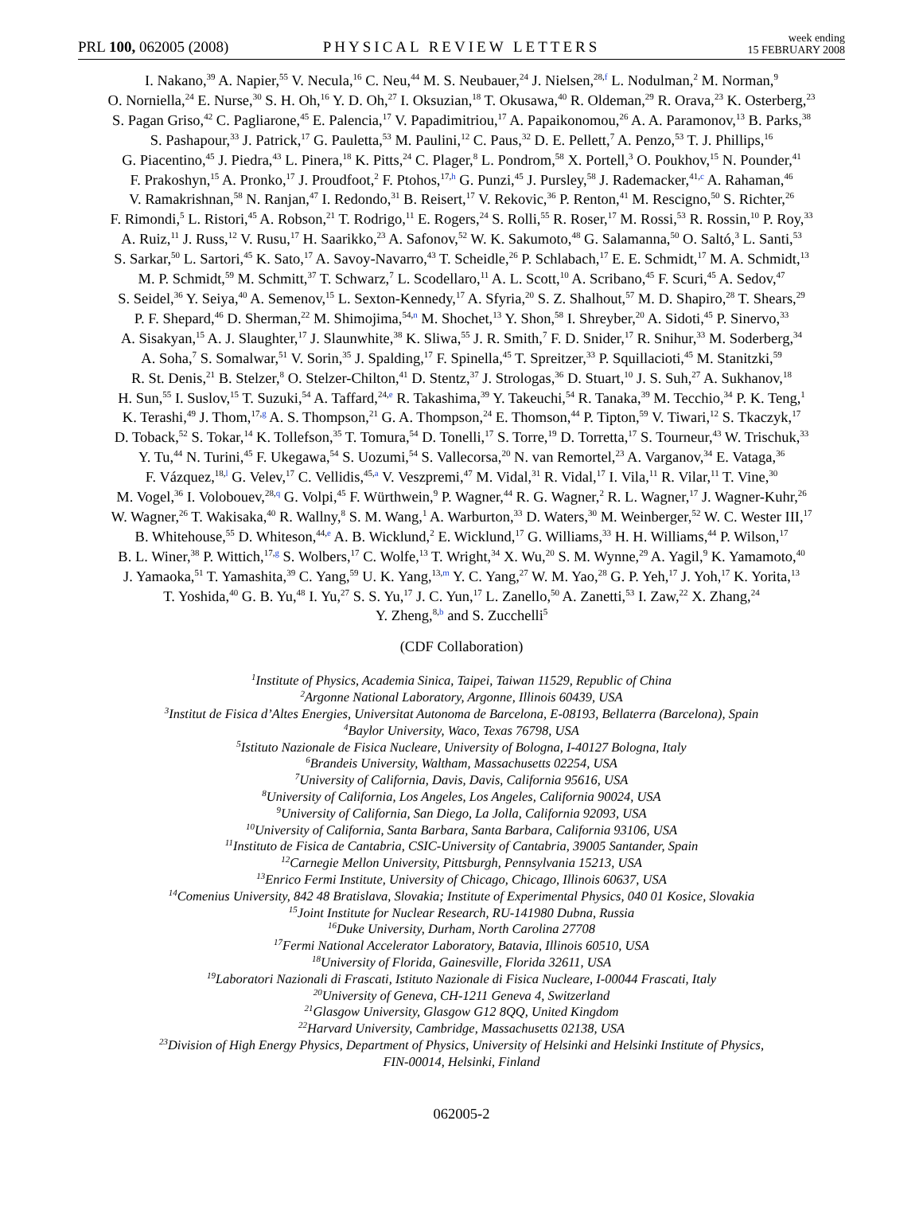PRL 100, 062005 (2008)
PHYSICAL REVIEW LETTERS
week ending
15 FEBRUARY 2008
I. Nakano,<sup>39</sup> A. Napier,<sup>55</sup> V. Necula,<sup>16</sup> C. Neu,<sup>44</sup> M. S. Neubauer,<sup>24</sup> J. Nielsen,<sup>28,f</sup> L. Nodulman,<sup>2</sup> M. Norman,<sup>9</sup>
O. Norniella,<sup>24</sup> E. Nurse,<sup>30</sup> S. H. Oh,<sup>16</sup> Y. D. Oh,<sup>27</sup> I. Oksuzian,<sup>18</sup> T. Okusawa,<sup>40</sup> R. Oldeman,<sup>29</sup> R. Orava,<sup>23</sup> K. Osterberg,<sup>23</sup>
S. Pagan Griso,<sup>42</sup> C. Pagliarone,<sup>45</sup> E. Palencia,<sup>17</sup> V. Papadimitriou,<sup>17</sup> A. Papaikonomou,<sup>26</sup> A. A. Paramonov,<sup>13</sup> B. Parks,<sup>38</sup>
S. Pashapour,<sup>33</sup> J. Patrick,<sup>17</sup> G. Pauletta,<sup>53</sup> M. Paulini,<sup>12</sup> C. Paus,<sup>32</sup> D. E. Pellett,<sup>7</sup> A. Penzo,<sup>53</sup> T. J. Phillips,<sup>16</sup>
G. Piacentino,<sup>45</sup> J. Piedra,<sup>43</sup> L. Pinera,<sup>18</sup> K. Pitts,<sup>24</sup> C. Plager,<sup>8</sup> L. Pondrom,<sup>58</sup> X. Portell,<sup>3</sup> O. Poukhov,<sup>15</sup> N. Pounder,<sup>41</sup>
F. Prakoshyn,<sup>15</sup> A. Pronko,<sup>17</sup> J. Proudfoot,<sup>2</sup> F. Ptohos,<sup>17,h</sup> G. Punzi,<sup>45</sup> J. Pursley,<sup>58</sup> J. Rademacker,<sup>41,c</sup> A. Rahaman,<sup>46</sup>
V. Ramakrishnan,<sup>58</sup> N. Ranjan,<sup>47</sup> I. Redondo,<sup>31</sup> B. Reisert,<sup>17</sup> V. Rekovic,<sup>36</sup> P. Renton,<sup>41</sup> M. Rescigno,<sup>50</sup> S. Richter,<sup>26</sup>
F. Rimondi,<sup>5</sup> L. Ristori,<sup>45</sup> A. Robson,<sup>21</sup> T. Rodrigo,<sup>11</sup> E. Rogers,<sup>24</sup> S. Rolli,<sup>55</sup> R. Roser,<sup>17</sup> M. Rossi,<sup>53</sup> R. Rossin,<sup>10</sup> P. Roy,<sup>33</sup>
A. Ruiz,<sup>11</sup> J. Russ,<sup>12</sup> V. Rusu,<sup>17</sup> H. Saarikko,<sup>23</sup> A. Safonov,<sup>52</sup> W. K. Sakumoto,<sup>48</sup> G. Salamanna,<sup>50</sup> O. Saltó,<sup>3</sup> L. Santi,<sup>53</sup>
S. Sarkar,<sup>50</sup> L. Sartori,<sup>45</sup> K. Sato,<sup>17</sup> A. Savoy-Navarro,<sup>43</sup> T. Scheidle,<sup>26</sup> P. Schlabach,<sup>17</sup> E. E. Schmidt,<sup>17</sup> M. A. Schmidt,<sup>13</sup>
M. P. Schmidt,<sup>59</sup> M. Schmitt,<sup>37</sup> T. Schwarz,<sup>7</sup> L. Scodellaro,<sup>11</sup> A. L. Scott,<sup>10</sup> A. Scribano,<sup>45</sup> F. Scuri,<sup>45</sup> A. Sedov,<sup>47</sup>
S. Seidel,<sup>36</sup> Y. Seiya,<sup>40</sup> A. Semenov,<sup>15</sup> L. Sexton-Kennedy,<sup>17</sup> A. Sfyria,<sup>20</sup> S. Z. Shalhout,<sup>57</sup> M. D. Shapiro,<sup>28</sup> T. Shears,<sup>29</sup>
P. F. Shepard,<sup>46</sup> D. Sherman,<sup>22</sup> M. Shimojima,<sup>54,n</sup> M. Shochet,<sup>13</sup> Y. Shon,<sup>58</sup> I. Shreyber,<sup>20</sup> A. Sidoti,<sup>45</sup> P. Sinervo,<sup>33</sup>
A. Sisakyan,<sup>15</sup> A. J. Slaughter,<sup>17</sup> J. Slaunwhite,<sup>38</sup> K. Sliwa,<sup>55</sup> J. R. Smith,<sup>7</sup> F. D. Snider,<sup>17</sup> R. Snihur,<sup>33</sup> M. Soderberg,<sup>34</sup>
A. Soha,<sup>7</sup> S. Somalwar,<sup>51</sup> V. Sorin,<sup>35</sup> J. Spalding,<sup>17</sup> F. Spinella,<sup>45</sup> T. Spreitzer,<sup>33</sup> P. Squillacioti,<sup>45</sup> M. Stanitzki,<sup>59</sup>
R. St. Denis,<sup>21</sup> B. Stelzer,<sup>8</sup> O. Stelzer-Chilton,<sup>41</sup> D. Stentz,<sup>37</sup> J. Strologas,<sup>36</sup> D. Stuart,<sup>10</sup> J. S. Suh,<sup>27</sup> A. Sukhanov,<sup>18</sup>
H. Sun,<sup>55</sup> I. Suslov,<sup>15</sup> T. Suzuki,<sup>54</sup> A. Taffard,<sup>24,e</sup> R. Takashima,<sup>39</sup> Y. Takeuchi,<sup>54</sup> R. Tanaka,<sup>39</sup> M. Tecchio,<sup>34</sup> P. K. Teng,<sup>1</sup>
K. Terashi,<sup>49</sup> J. Thom,<sup>17,g</sup> A. S. Thompson,<sup>21</sup> G. A. Thompson,<sup>24</sup> E. Thomson,<sup>44</sup> P. Tipton,<sup>59</sup> V. Tiwari,<sup>12</sup> S. Tkaczyk,<sup>17</sup>
D. Toback,<sup>52</sup> S. Tokar,<sup>14</sup> K. Tollefson,<sup>35</sup> T. Tomura,<sup>54</sup> D. Tonelli,<sup>17</sup> S. Torre,<sup>19</sup> D. Torretta,<sup>17</sup> S. Tourneur,<sup>43</sup> W. Trischuk,<sup>33</sup>
Y. Tu,<sup>44</sup> N. Turini,<sup>45</sup> F. Ukegawa,<sup>54</sup> S. Uozumi,<sup>54</sup> S. Vallecorsa,<sup>20</sup> N. van Remortel,<sup>23</sup> A. Varganov,<sup>34</sup> E. Vataga,<sup>36</sup>
F. Vázquez,<sup>18,l</sup> G. Velev,<sup>17</sup> C. Vellidis,<sup>45,a</sup> V. Veszpremi,<sup>47</sup> M. Vidal,<sup>31</sup> R. Vidal,<sup>17</sup> I. Vila,<sup>11</sup> R. Vilar,<sup>11</sup> T. Vine,<sup>30</sup>
M. Vogel,<sup>36</sup> I. Volobouev,<sup>28,q</sup> G. Volpi,<sup>45</sup> F. Würthwein,<sup>9</sup> P. Wagner,<sup>44</sup> R. G. Wagner,<sup>2</sup> R. L. Wagner,<sup>17</sup> J. Wagner-Kuhr,<sup>26</sup>
W. Wagner,<sup>26</sup> T. Wakisaka,<sup>40</sup> R. Wallny,<sup>8</sup> S. M. Wang,<sup>1</sup> A. Warburton,<sup>33</sup> D. Waters,<sup>30</sup> M. Weinberger,<sup>52</sup> W. C. Wester III,<sup>17</sup>
B. Whitehouse,<sup>55</sup> D. Whiteson,<sup>44,e</sup> A. B. Wicklund,<sup>2</sup> E. Wicklund,<sup>17</sup> G. Williams,<sup>33</sup> H. H. Williams,<sup>44</sup> P. Wilson,<sup>17</sup>
B. L. Winer,<sup>38</sup> P. Wittich,<sup>17,g</sup> S. Wolbers,<sup>17</sup> C. Wolfe,<sup>13</sup> T. Wright,<sup>34</sup> X. Wu,<sup>20</sup> S. M. Wynne,<sup>29</sup> A. Yagil,<sup>9</sup> K. Yamamoto,<sup>40</sup>
J. Yamaoka,<sup>51</sup> T. Yamashita,<sup>39</sup> C. Yang,<sup>59</sup> U. K. Yang,<sup>13,m</sup> Y. C. Yang,<sup>27</sup> W. M. Yao,<sup>28</sup> G. P. Yeh,<sup>17</sup> J. Yoh,<sup>17</sup> K. Yorita,<sup>13</sup>
T. Yoshida,<sup>40</sup> G. B. Yu,<sup>48</sup> I. Yu,<sup>27</sup> S. S. Yu,<sup>17</sup> J. C. Yun,<sup>17</sup> L. Zanello,<sup>50</sup> A. Zanetti,<sup>53</sup> I. Zaw,<sup>22</sup> X. Zhang,<sup>24</sup>
Y. Zheng,<sup>8,b</sup> and S. Zucchelli<sup>5</sup>
(CDF Collaboration)
<sup>1</sup> Institute of Physics, Academia Sinica, Taipei, Taiwan 11529, Republic of China
<sup>2</sup> Argonne National Laboratory, Argonne, Illinois 60439, USA
<sup>3</sup> Institut de Fisica d’Altes Energies, Universitat Autonoma de Barcelona, E-08193, Bellaterra (Barcelona), Spain
<sup>4</sup> Baylor University, Waco, Texas 76798, USA
<sup>5</sup> Istituto Nazionale de Fisica Nucleare, University of Bologna, I-40127 Bologna, Italy
<sup>6</sup> Brandeis University, Waltham, Massachusetts 02254, USA
<sup>7</sup> University of California, Davis, Davis, California 95616, USA
<sup>8</sup> University of California, Los Angeles, Los Angeles, California 90024, USA
<sup>9</sup> University of California, San Diego, La Jolla, California 92093, USA
<sup>10</sup> University of California, Santa Barbara, Santa Barbara, California 93106, USA
<sup>11</sup> Instituto de Fisica de Cantabria, CSIC-University of Cantabria, 39005 Santander, Spain
<sup>12</sup> Carnegie Mellon University, Pittsburgh, Pennsylvania 15213, USA
<sup>13</sup> Enrico Fermi Institute, University of Chicago, Chicago, Illinois 60637, USA
<sup>14</sup> Comenius University, 842 48 Bratislava, Slovakia; Institute of Experimental Physics, 040 01 Kosice, Slovakia
<sup>15</sup> Joint Institute for Nuclear Research, RU-141980 Dubna, Russia
<sup>16</sup> Duke University, Durham, North Carolina 27708
<sup>17</sup> Fermi National Accelerator Laboratory, Batavia, Illinois 60510, USA
<sup>18</sup> University of Florida, Gainesville, Florida 32611, USA
<sup>19</sup> Laboratori Nazionali di Frascati, Istituto Nazionale di Fisica Nucleare, I-00044 Frascati, Italy
<sup>20</sup> University of Geneva, CH-1211 Geneva 4, Switzerland
<sup>21</sup> Glasgow University, Glasgow G12 8QQ, United Kingdom
<sup>22</sup> Harvard University, Cambridge, Massachusetts 02138, USA
<sup>23</sup> Division of High Energy Physics, Department of Physics, University of Helsinki and Helsinki Institute of Physics,
FIN-00014, Helsinki, Finland
062005-2